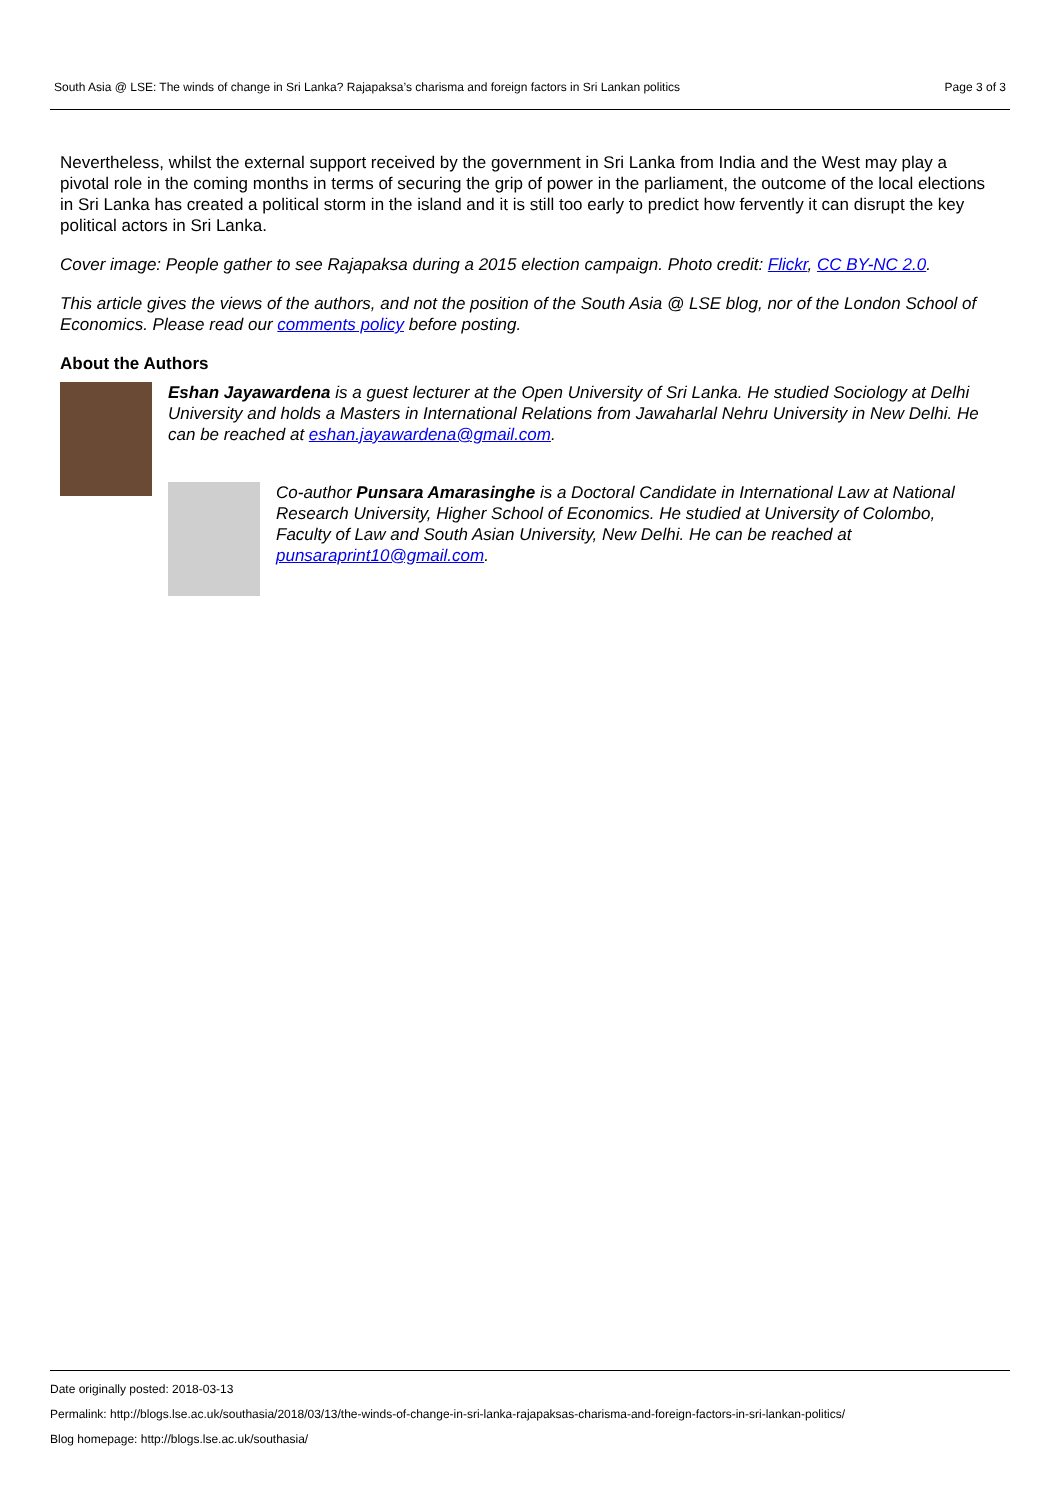South Asia @ LSE: The winds of change in Sri Lanka? Rajapaksa’s charisma and foreign factors in Sri Lankan politics Page 3 of 3
Nevertheless, whilst the external support received by the government in Sri Lanka from India and the West may play a pivotal role in the coming months in terms of securing the grip of power in the parliament, the outcome of the local elections in Sri Lanka has created a political storm in the island and it is still too early to predict how fervently it can disrupt the key political actors in Sri Lanka.
Cover image: People gather to see Rajapaksa during a 2015 election campaign. Photo credit: Flickr, CC BY-NC 2.0.
This article gives the views of the authors, and not the position of the South Asia @ LSE blog, nor of the London School of Economics. Please read our comments policy before posting.
About the Authors
Eshan Jayawardena is a guest lecturer at the Open University of Sri Lanka. He studied Sociology at Delhi University and holds a Masters in International Relations from Jawaharlal Nehru University in New Delhi. He can be reached at eshan.jayawardena@gmail.com.
Co-author Punsara Amarasinghe is a Doctoral Candidate in International Law at National Research University, Higher School of Economics. He studied at University of Colombo, Faculty of Law and South Asian University, New Delhi. He can be reached at punsaraprint10@gmail.com.
Date originally posted: 2018-03-13
Permalink: http://blogs.lse.ac.uk/southasia/2018/03/13/the-winds-of-change-in-sri-lanka-rajapaksas-charisma-and-foreign-factors-in-sri-lankan-politics/
Blog homepage: http://blogs.lse.ac.uk/southasia/